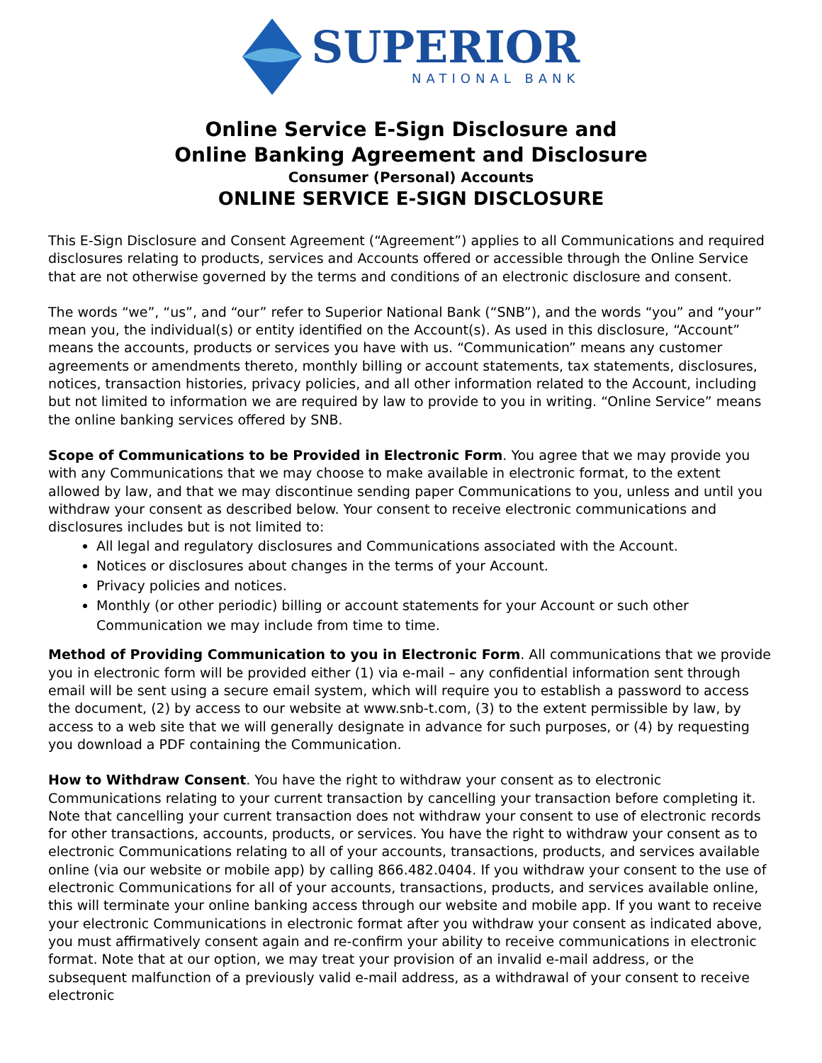SUPERIOR
NATIONAL BANK
Online Service E-Sign Disclosure and
Online Banking Agreement and Disclosure
Consumer (Personal) Accounts
ONLINE SERVICE E-SIGN DISCLOSURE
This E-Sign Disclosure and Consent Agreement (“Agreement”) applies to all Communications and required disclosures relating to products, services and Accounts offered or accessible through the Online Service that are not otherwise governed by the terms and conditions of an electronic disclosure and consent.
The words “we”, “us”, and “our” refer to Superior National Bank (“SNB”), and the words “you” and “your” mean you, the individual(s) or entity identified on the Account(s). As used in this disclosure, “Account” means the accounts, products or services you have with us. “Communication” means any customer agreements or amendments thereto, monthly billing or account statements, tax statements, disclosures, notices, transaction histories, privacy policies, and all other information related to the Account, including but not limited to information we are required by law to provide to you in writing. “Online Service” means the online banking services offered by SNB.
Scope of Communications to be Provided in Electronic Form. You agree that we may provide you with any Communications that we may choose to make available in electronic format, to the extent allowed by law, and that we may discontinue sending paper Communications to you, unless and until you withdraw your consent as described below. Your consent to receive electronic communications and disclosures includes but is not limited to:
All legal and regulatory disclosures and Communications associated with the Account.
Notices or disclosures about changes in the terms of your Account.
Privacy policies and notices.
Monthly (or other periodic) billing or account statements for your Account or such other Communication we may include from time to time.
Method of Providing Communication to you in Electronic Form. All communications that we provide you in electronic form will be provided either (1) via e-mail – any confidential information sent through email will be sent using a secure email system, which will require you to establish a password to access the document, (2) by access to our website at www.snb-t.com, (3) to the extent permissible by law, by access to a web site that we will generally designate in advance for such purposes, or (4) by requesting you download a PDF containing the Communication.
How to Withdraw Consent. You have the right to withdraw your consent as to electronic Communications relating to your current transaction by cancelling your transaction before completing it. Note that cancelling your current transaction does not withdraw your consent to use of electronic records for other transactions, accounts, products, or services. You have the right to withdraw your consent as to electronic Communications relating to all of your accounts, transactions, products, and services available online (via our website or mobile app) by calling 866.482.0404. If you withdraw your consent to the use of electronic Communications for all of your accounts, transactions, products, and services available online, this will terminate your online banking access through our website and mobile app. If you want to receive your electronic Communications in electronic format after you withdraw your consent as indicated above, you must affirmatively consent again and re-confirm your ability to receive communications in electronic format. Note that at our option, we may treat your provision of an invalid e-mail address, or the subsequent malfunction of a previously valid e-mail address, as a withdrawal of your consent to receive electronic